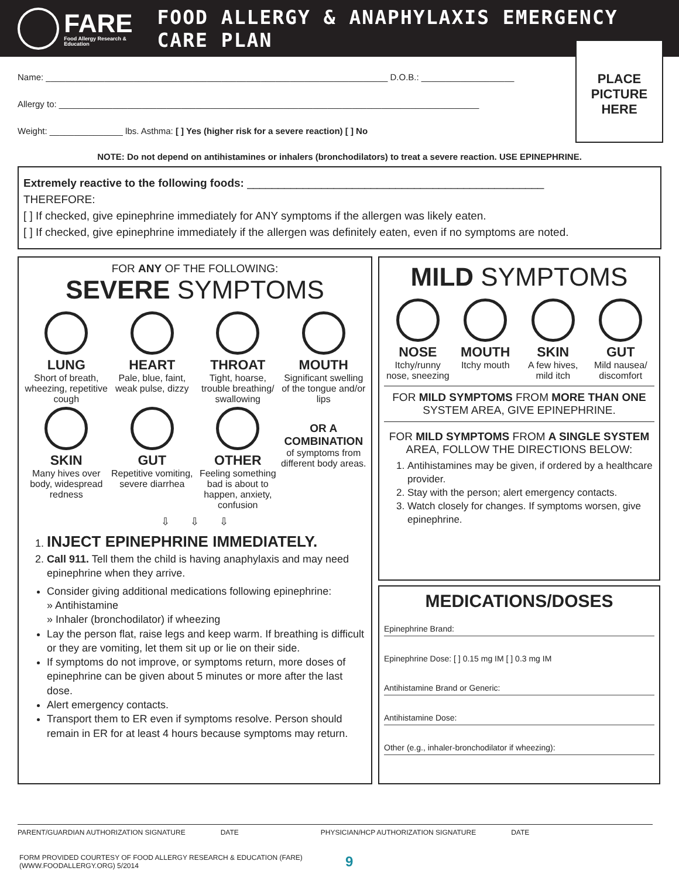FARE
Food Allergy Research & Education
FOOD ALLERGY & ANAPHYLAXIS EMERGENCY CARE PLAN
PLACE
PICTURE
HERE
Name: ______________________________________________________________________ D.O.B.: ___________________
Allergy to: ______________________________________________________________________________________
Weight: _______________ lbs. Asthma: [ ] Yes (higher risk for a severe reaction) [ ] No
NOTE: Do not depend on antihistamines or inhalers (bronchodilators) to treat a severe reaction. USE EPINEPHRINE.
Extremely reactive to the following foods: ________________________________________________
THEREFORE:
[ ] If checked, give epinephrine immediately for ANY symptoms if the allergen was likely eaten.
[ ] If checked, give epinephrine immediately if the allergen was definitely eaten, even if no symptoms are noted.
FOR ANY OF THE FOLLOWING:
SEVERE SYMPTOMS
LUNG
Short of breath, wheezing, repetitive cough
HEART
Pale, blue, faint, weak pulse, dizzy
THROAT
Tight, hoarse, trouble breathing/ swallowing
MOUTH
Significant swelling of the tongue and/or lips
SKIN
Many hives over body, widespread redness
GUT
Repetitive vomiting, severe diarrhea
OTHER
Feeling something bad is about to happen, anxiety, confusion
OR A COMBINATION
of symptoms from different body areas.
⇩ ⇩ ⇩
1. INJECT EPINEPHRINE IMMEDIATELY.
2. Call 911. Tell them the child is having anaphylaxis and may need epinephrine when they arrive.
Consider giving additional medications following epinephrine:
» Antihistamine
» Inhaler (bronchodilator) if wheezing
Lay the person flat, raise legs and keep warm. If breathing is difficult or they are vomiting, let them sit up or lie on their side.
If symptoms do not improve, or symptoms return, more doses of epinephrine can be given about 5 minutes or more after the last dose.
Alert emergency contacts.
Transport them to ER even if symptoms resolve. Person should remain in ER for at least 4 hours because symptoms may return.
MILD SYMPTOMS
NOSE
Itchy/runny nose, sneezing
MOUTH
Itchy mouth
SKIN
A few hives, mild itch
GUT
Mild nausea/ discomfort
FOR MILD SYMPTOMS FROM MORE THAN ONE SYSTEM AREA, GIVE EPINEPHRINE.
FOR MILD SYMPTOMS FROM A SINGLE SYSTEM AREA, FOLLOW THE DIRECTIONS BELOW:
1. Antihistamines may be given, if ordered by a healthcare provider.
2. Stay with the person; alert emergency contacts.
3. Watch closely for changes. If symptoms worsen, give epinephrine.
MEDICATIONS/DOSES
Epinephrine Brand:
Epinephrine Dose: [ ] 0.15 mg IM [ ] 0.3 mg IM
Antihistamine Brand or Generic:
Antihistamine Dose:
Other (e.g., inhaler-bronchodilator if wheezing):
PARENT/GUARDIAN AUTHORIZATION SIGNATURE DATE PHYSICIAN/HCP AUTHORIZATION SIGNATURE DATE
FORM PROVIDED COURTESY OF FOOD ALLERGY RESEARCH & EDUCATION (FARE)
(WWW.FOODALLERGY.ORG) 5/2014
9